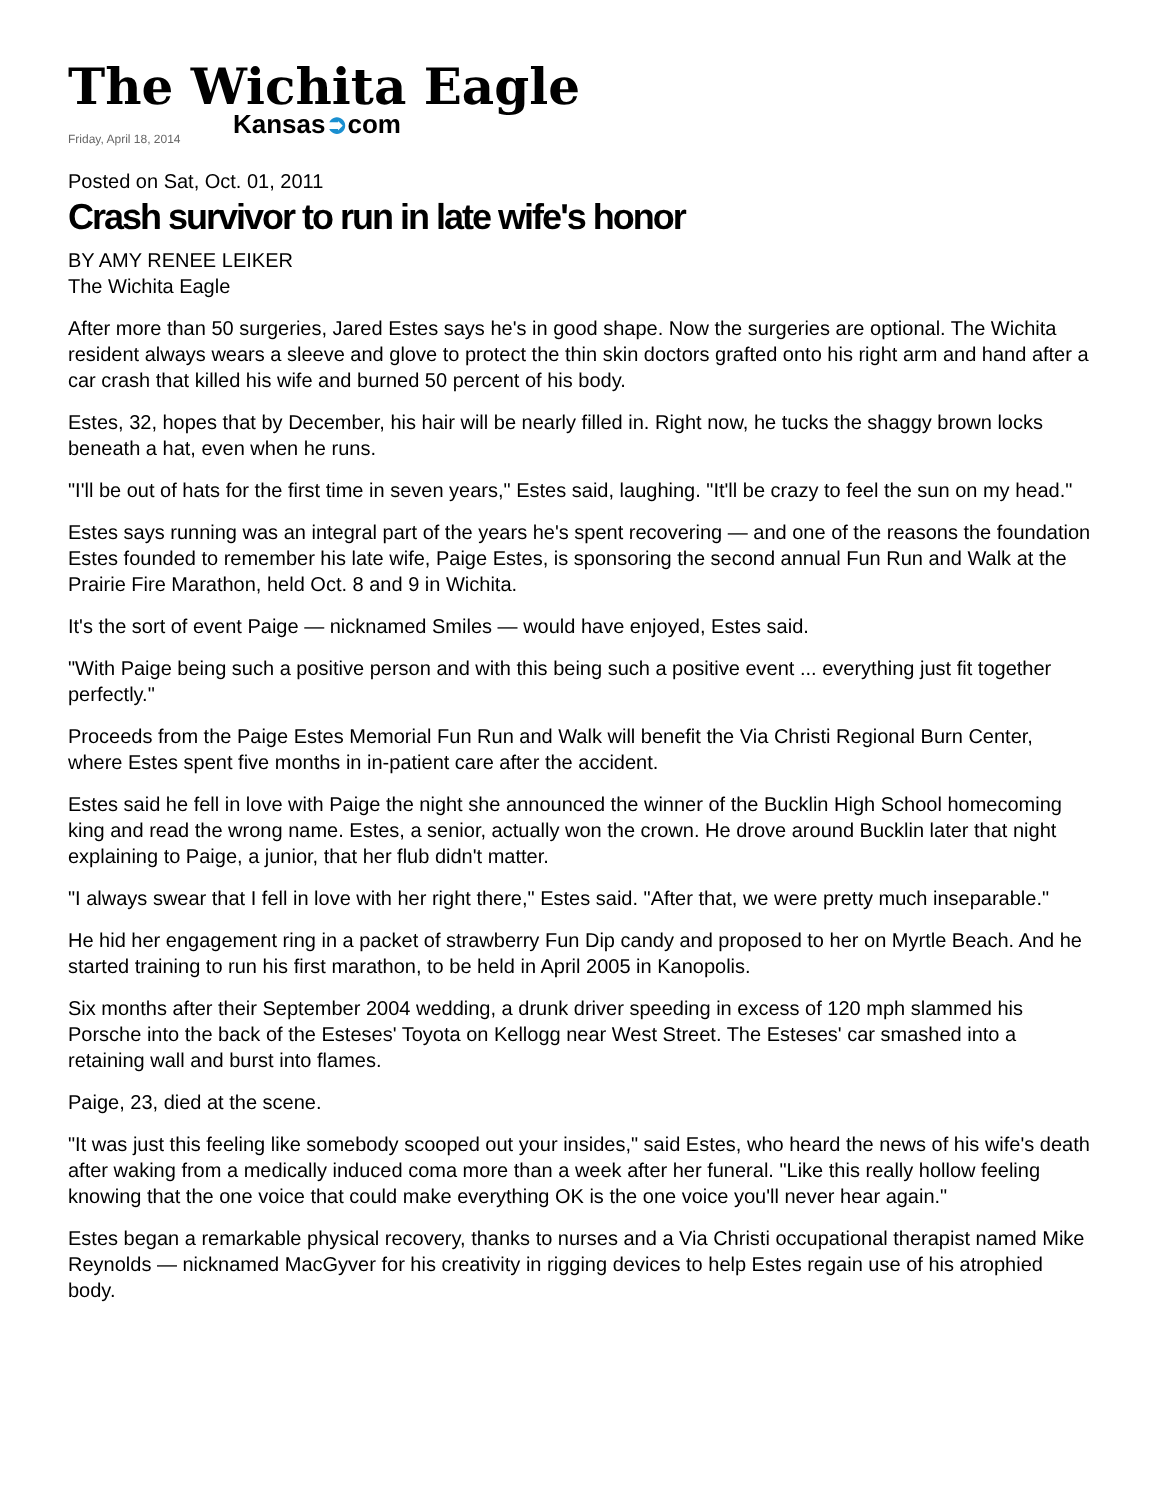The Wichita Eagle
Kansas➲com
Friday, April 18, 2014
Posted on Sat, Oct. 01, 2011
Crash survivor to run in late wife's honor
BY AMY RENEE LEIKER
The Wichita Eagle
After more than 50 surgeries, Jared Estes says he's in good shape. Now the surgeries are optional. The Wichita resident always wears a sleeve and glove to protect the thin skin doctors grafted onto his right arm and hand after a car crash that killed his wife and burned 50 percent of his body.
Estes, 32, hopes that by December, his hair will be nearly filled in. Right now, he tucks the shaggy brown locks beneath a hat, even when he runs.
"I'll be out of hats for the first time in seven years," Estes said, laughing. "It'll be crazy to feel the sun on my head."
Estes says running was an integral part of the years he's spent recovering — and one of the reasons the foundation Estes founded to remember his late wife, Paige Estes, is sponsoring the second annual Fun Run and Walk at the Prairie Fire Marathon, held Oct. 8 and 9 in Wichita.
It's the sort of event Paige — nicknamed Smiles — would have enjoyed, Estes said.
"With Paige being such a positive person and with this being such a positive event ... everything just fit together perfectly."
Proceeds from the Paige Estes Memorial Fun Run and Walk will benefit the Via Christi Regional Burn Center, where Estes spent five months in in-patient care after the accident.
Estes said he fell in love with Paige the night she announced the winner of the Bucklin High School homecoming king and read the wrong name. Estes, a senior, actually won the crown. He drove around Bucklin later that night explaining to Paige, a junior, that her flub didn't matter.
"I always swear that I fell in love with her right there," Estes said. "After that, we were pretty much inseparable."
He hid her engagement ring in a packet of strawberry Fun Dip candy and proposed to her on Myrtle Beach. And he started training to run his first marathon, to be held in April 2005 in Kanopolis.
Six months after their September 2004 wedding, a drunk driver speeding in excess of 120 mph slammed his Porsche into the back of the Esteses' Toyota on Kellogg near West Street. The Esteses' car smashed into a retaining wall and burst into flames.
Paige, 23, died at the scene.
"It was just this feeling like somebody scooped out your insides," said Estes, who heard the news of his wife's death after waking from a medically induced coma more than a week after her funeral. "Like this really hollow feeling knowing that the one voice that could make everything OK is the one voice you'll never hear again."
Estes began a remarkable physical recovery, thanks to nurses and a Via Christi occupational therapist named Mike Reynolds — nicknamed MacGyver for his creativity in rigging devices to help Estes regain use of his atrophied body.